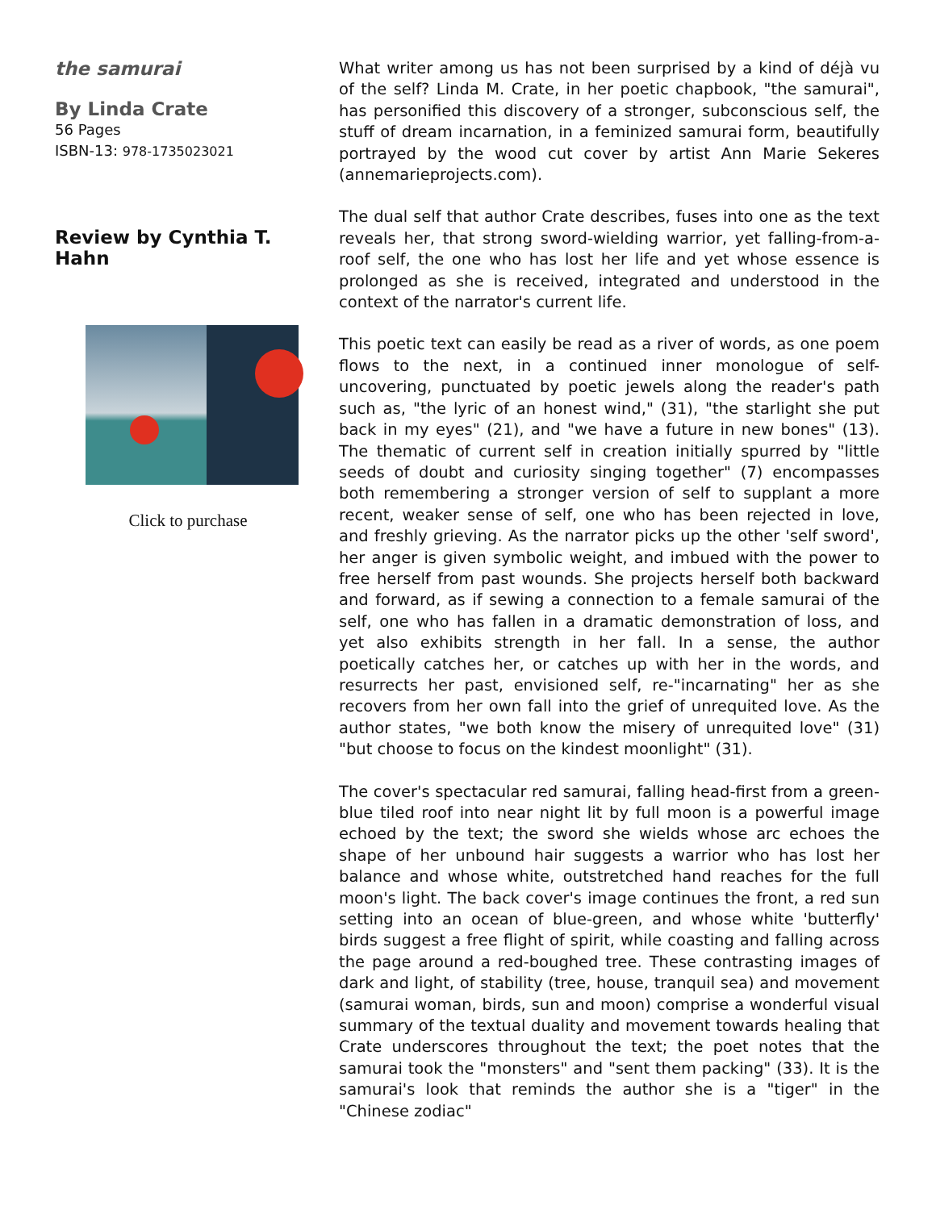the samurai
By Linda Crate
56 Pages
ISBN-13: 978-1735023021
Review by Cynthia T. Hahn
Click to purchase
What writer among us has not been surprised by a kind of déjà vu of the self? Linda M. Crate, in her poetic chapbook, "the samurai", has personified this discovery of a stronger, subconscious self, the stuff of dream incarnation, in a feminized samurai form, beautifully portrayed by the wood cut cover by artist Ann Marie Sekeres (annemarieprojects.com).
The dual self that author Crate describes, fuses into one as the text reveals her, that strong sword-wielding warrior, yet falling-from-a-roof self, the one who has lost her life and yet whose essence is prolonged as she is received, integrated and understood in the context of the narrator's current life.
This poetic text can easily be read as a river of words, as one poem flows to the next, in a continued inner monologue of self-uncovering, punctuated by poetic jewels along the reader's path such as, "the lyric of an honest wind," (31), "the starlight she put back in my eyes" (21), and "we have a future in new bones" (13). The thematic of current self in creation initially spurred by "little seeds of doubt and curiosity singing together" (7) encompasses both remembering a stronger version of self to supplant a more recent, weaker sense of self, one who has been rejected in love, and freshly grieving. As the narrator picks up the other 'self sword', her anger is given symbolic weight, and imbued with the power to free herself from past wounds. She projects herself both backward and forward, as if sewing a connection to a female samurai of the self, one who has fallen in a dramatic demonstration of loss, and yet also exhibits strength in her fall. In a sense, the author poetically catches her, or catches up with her in the words, and resurrects her past, envisioned self, re-"incarnating" her as she recovers from her own fall into the grief of unrequited love. As the author states, "we both know the misery of unrequited love" (31) "but choose to focus on the kindest moonlight" (31).
The cover's spectacular red samurai, falling head-first from a green-blue tiled roof into near night lit by full moon is a powerful image echoed by the text; the sword she wields whose arc echoes the shape of her unbound hair suggests a warrior who has lost her balance and whose white, outstretched hand reaches for the full moon's light. The back cover's image continues the front, a red sun setting into an ocean of blue-green, and whose white 'butterfly' birds suggest a free flight of spirit, while coasting and falling across the page around a red-boughed tree. These contrasting images of dark and light, of stability (tree, house, tranquil sea) and movement (samurai woman, birds, sun and moon) comprise a wonderful visual summary of the textual duality and movement towards healing that Crate underscores throughout the text; the poet notes that the samurai took the "monsters" and "sent them packing" (33). It is the samurai's look that reminds the author she is a "tiger" in the "Chinese zodiac"